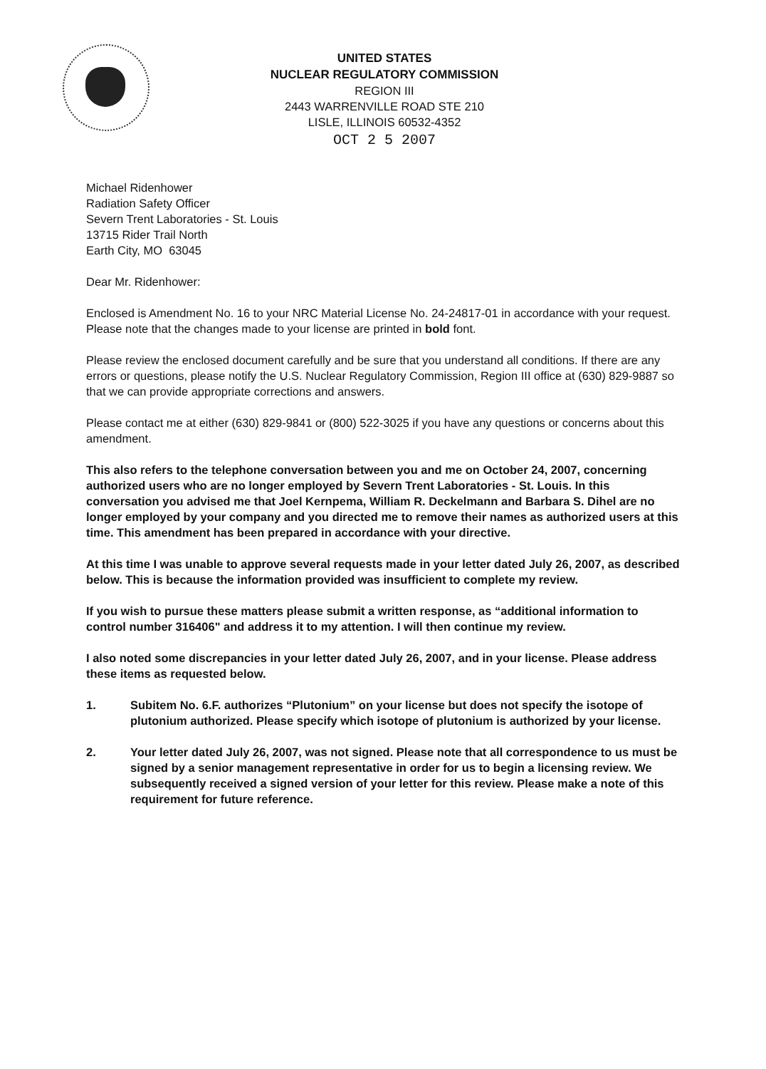UNITED STATES
NUCLEAR REGULATORY COMMISSION
REGION III
2443 WARRENVILLE ROAD STE 210
LISLE, ILLINOIS 60532-4352
OCT 2 5 2007
Michael Ridenhower
Radiation Safety Officer
Severn Trent Laboratories - St. Louis
13715 Rider Trail North
Earth City, MO 63045
Dear Mr. Ridenhower:
Enclosed is Amendment No. 16 to your NRC Material License No. 24-24817-01 in accordance with your request. Please note that the changes made to your license are printed in bold font.
Please review the enclosed document carefully and be sure that you understand all conditions. If there are any errors or questions, please notify the U.S. Nuclear Regulatory Commission, Region III office at (630) 829-9887 so that we can provide appropriate corrections and answers.
Please contact me at either (630) 829-9841 or (800) 522-3025 if you have any questions or concerns about this amendment.
This also refers to the telephone conversation between you and me on October 24, 2007, concerning authorized users who are no longer employed by Severn Trent Laboratories - St. Louis. In this conversation you advised me that Joel Kernpema, William R. Deckelmann and Barbara S. Dihel are no longer employed by your company and you directed me to remove their names as authorized users at this time. This amendment has been prepared in accordance with your directive.
At this time I was unable to approve several requests made in your letter dated July 26, 2007, as described below. This is because the information provided was insufficient to complete my review.
If you wish to pursue these matters please submit a written response, as “additional information to control number 316406" and address it to my attention. I will then continue my review.
I also noted some discrepancies in your letter dated July 26, 2007, and in your license. Please address these items as requested below.
1. Subitem No. 6.F. authorizes “Plutonium” on your license but does not specify the isotope of plutonium authorized. Please specify which isotope of plutonium is authorized by your license.
2. Your letter dated July 26, 2007, was not signed. Please note that all correspondence to us must be signed by a senior management representative in order for us to begin a licensing review. We subsequently received a signed version of your letter for this review. Please make a note of this requirement for future reference.